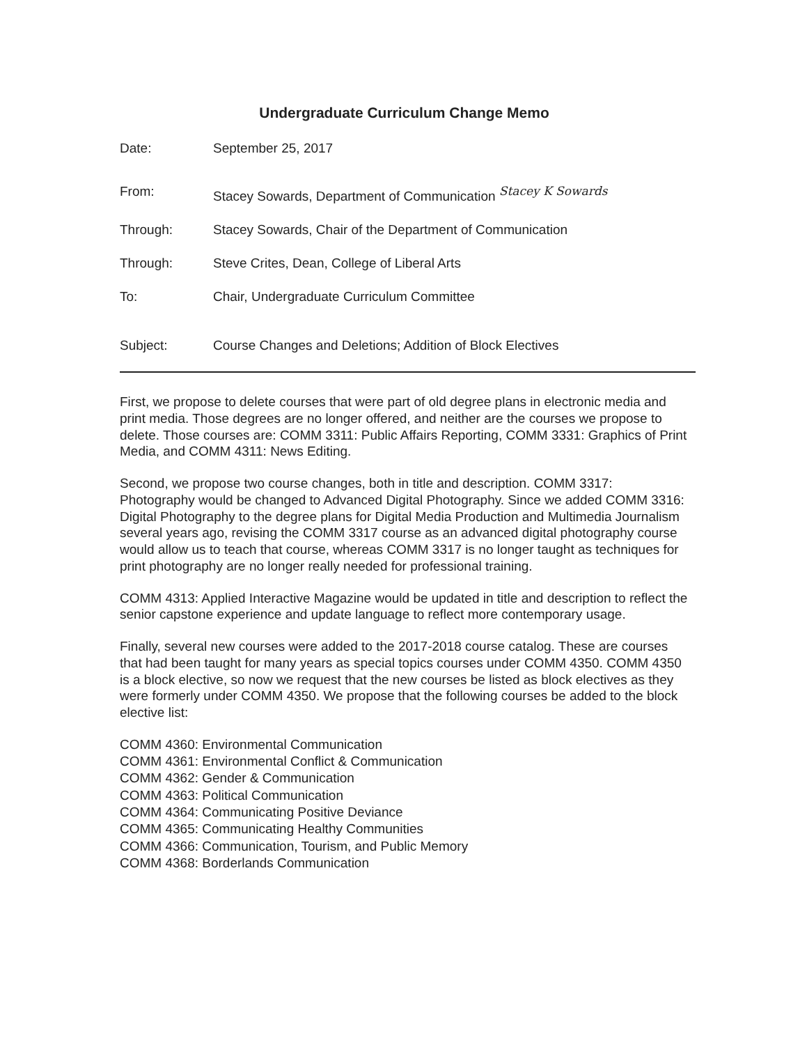Undergraduate Curriculum Change Memo
Date: September 25, 2017
From: Stacey Sowards, Department of Communication Stacey K Sowards
Through: Stacey Sowards, Chair of the Department of Communication
Through: Steve Crites, Dean, College of Liberal Arts
To: Chair, Undergraduate Curriculum Committee
Subject: Course Changes and Deletions; Addition of Block Electives
First, we propose to delete courses that were part of old degree plans in electronic media and print media. Those degrees are no longer offered, and neither are the courses we propose to delete. Those courses are: COMM 3311: Public Affairs Reporting, COMM 3331: Graphics of Print Media, and COMM 4311: News Editing.
Second, we propose two course changes, both in title and description. COMM 3317: Photography would be changed to Advanced Digital Photography. Since we added COMM 3316: Digital Photography to the degree plans for Digital Media Production and Multimedia Journalism several years ago, revising the COMM 3317 course as an advanced digital photography course would allow us to teach that course, whereas COMM 3317 is no longer taught as techniques for print photography are no longer really needed for professional training.
COMM 4313: Applied Interactive Magazine would be updated in title and description to reflect the senior capstone experience and update language to reflect more contemporary usage.
Finally, several new courses were added to the 2017-2018 course catalog. These are courses that had been taught for many years as special topics courses under COMM 4350. COMM 4350 is a block elective, so now we request that the new courses be listed as block electives as they were formerly under COMM 4350. We propose that the following courses be added to the block elective list:
COMM 4360: Environmental Communication
COMM 4361: Environmental Conflict & Communication
COMM 4362: Gender & Communication
COMM 4363: Political Communication
COMM 4364: Communicating Positive Deviance
COMM 4365: Communicating Healthy Communities
COMM 4366: Communication, Tourism, and Public Memory
COMM 4368: Borderlands Communication